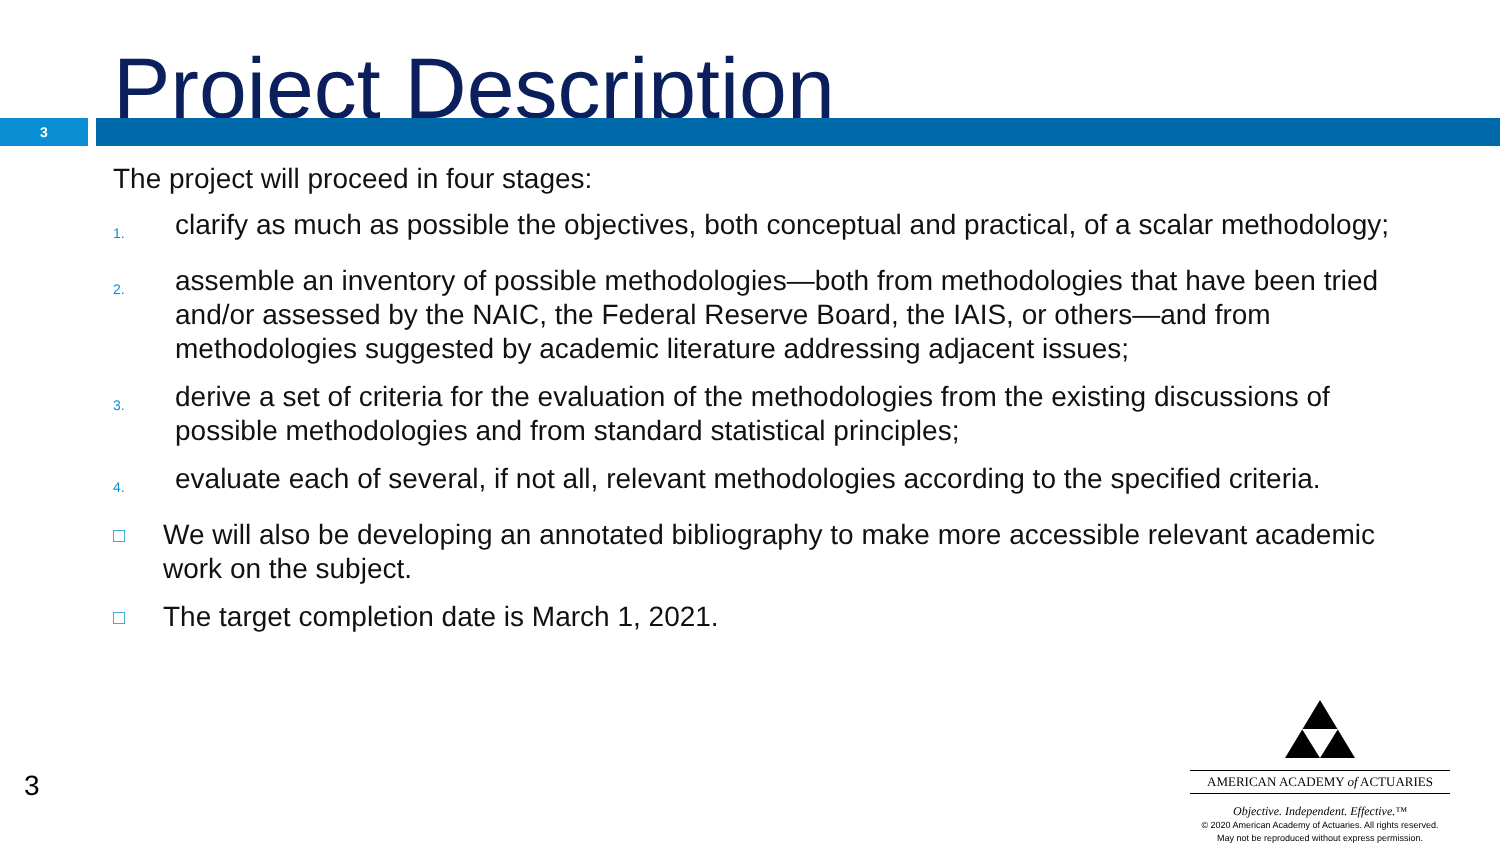Project Description
3
The project will proceed in four stages:
1.
clarify as much as possible the objectives, both conceptual and practical, of a scalar methodology;
2.
assemble an inventory of possible methodologies—both from methodologies that have been tried and/or assessed by the NAIC, the Federal Reserve Board, the IAIS, or others—and from methodologies suggested by academic literature addressing adjacent issues;
3.
derive a set of criteria for the evaluation of the methodologies from the existing discussions of possible methodologies and from standard statistical principles;
4.
evaluate each of several, if not all, relevant methodologies according to the specified criteria.
□
We will also be developing an annotated bibliography to make more accessible relevant academic work on the subject.
□
The target completion date is March 1, 2021.
3
AMERICAN ACADEMY of ACTUARIES
Objective. Independent. Effective.™
© 2020 American Academy of Actuaries. All rights reserved.
May not be reproduced without express permission.